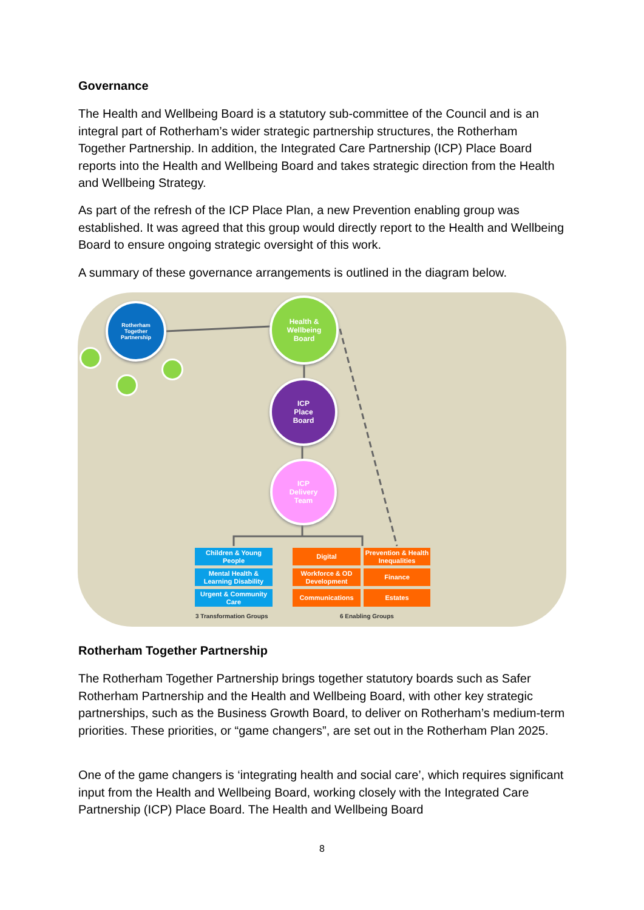Governance
The Health and Wellbeing Board is a statutory sub-committee of the Council and is an integral part of Rotherham’s wider strategic partnership structures, the Rotherham Together Partnership. In addition, the Integrated Care Partnership (ICP) Place Board reports into the Health and Wellbeing Board and takes strategic direction from the Health and Wellbeing Strategy.
As part of the refresh of the ICP Place Plan, a new Prevention enabling group was established. It was agreed that this group would directly report to the Health and Wellbeing Board to ensure ongoing strategic oversight of this work.
A summary of these governance arrangements is outlined in the diagram below.
Rotherham
Together
Partnership
Health &
Wellbeing
Board
ICP
Place
Board
ICP
Delivery
Team
Children & Young People
Mental Health & Learning Disability
Urgent & Community Care
Digital
Prevention & Health Inequalities
Workforce & OD Development
Finance
Communications Estates
3 Transformation Groups 6 Enabling Groups
Rotherham Together Partnership
The Rotherham Together Partnership brings together statutory boards such as Safer Rotherham Partnership and the Health and Wellbeing Board, with other key strategic partnerships, such as the Business Growth Board, to deliver on Rotherham’s medium-term priorities. These priorities, or “game changers”, are set out in the Rotherham Plan 2025.
One of the game changers is ‘integrating health and social care’, which requires significant input from the Health and Wellbeing Board, working closely with the Integrated Care Partnership (ICP) Place Board. The Health and Wellbeing Board
8